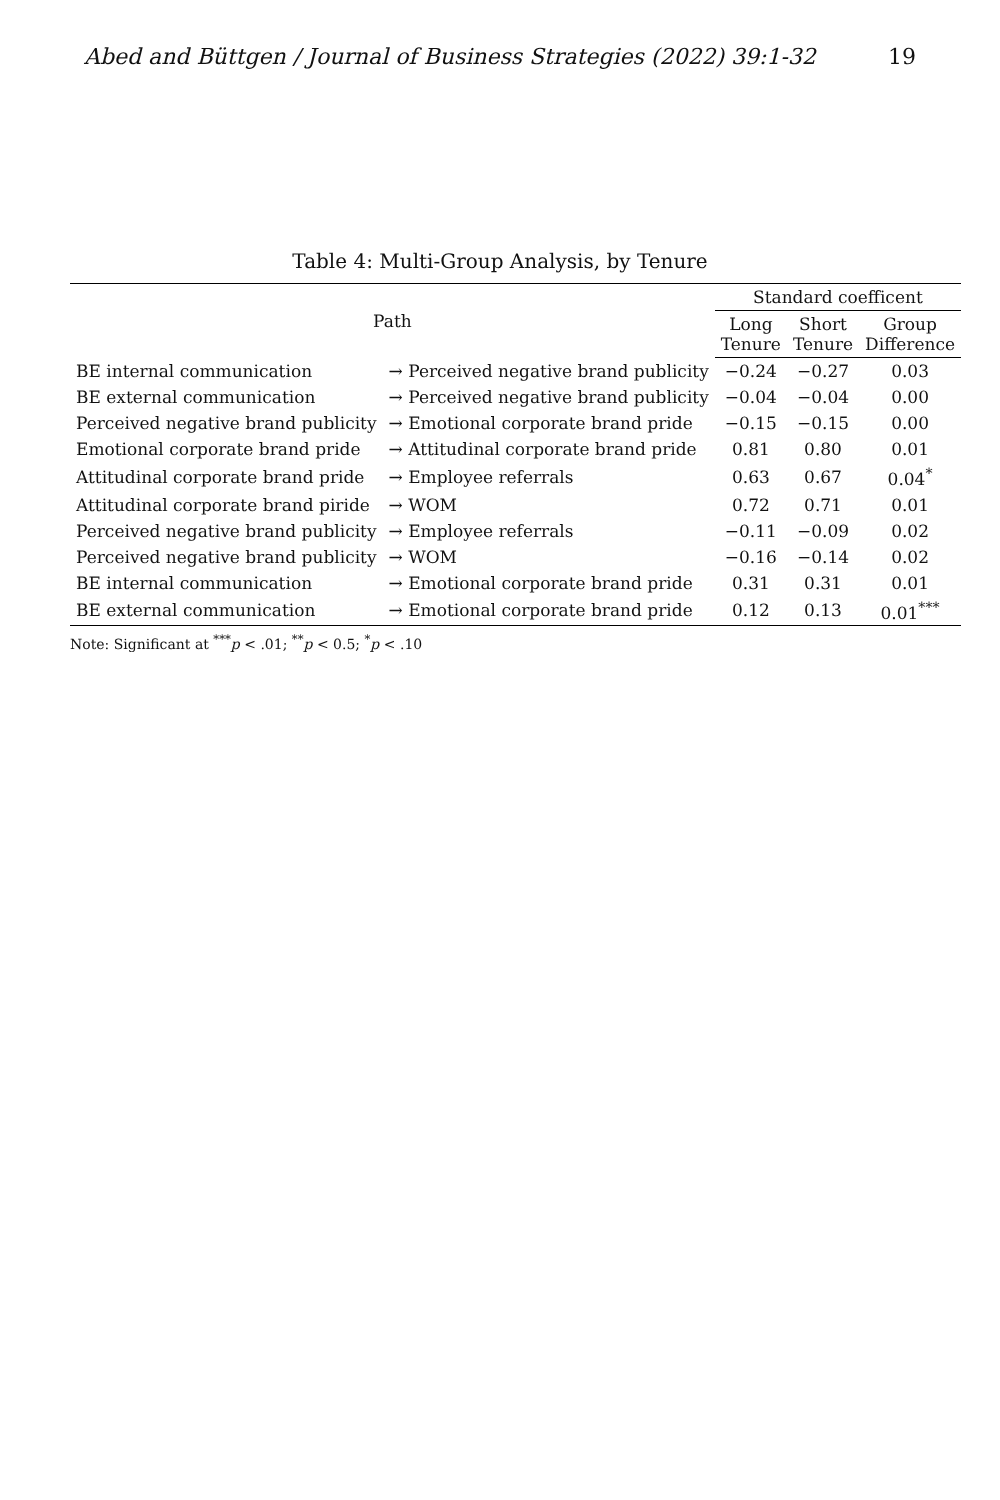Abed and Büttgen / Journal of Business Strategies (2022) 39:1-32 19
Table 4: Multi-Group Analysis, by Tenure
| Path | | Standard coefficent | | |
| --- | --- | --- | --- | --- |
| | | Long Tenure | Short Tenure | Group Difference |
| BE internal communication | → Perceived negative brand publicity | −0.24 | −0.27 | 0.03 |
| BE external communication | → Perceived negative brand publicity | −0.04 | −0.04 | 0.00 |
| Perceived negative brand publicity | → Emotional corporate brand pride | −0.15 | −0.15 | 0.00 |
| Emotional corporate brand pride | → Attitudinal corporate brand pride | 0.81 | 0.80 | 0.01 |
| Attitudinal corporate brand pride | → Employee referrals | 0.63 | 0.67 | 0.04<sup>*</sup> |
| Attitudinal corporate brand piride | → WOM | 0.72 | 0.71 | 0.01 |
| Perceived negative brand publicity | → Employee referrals | −0.11 | −0.09 | 0.02 |
| Perceived negative brand publicity | → WOM | −0.16 | −0.14 | 0.02 |
| BE internal communication | → Emotional corporate brand pride | 0.31 | 0.31 | 0.01 |
| BE external communication | → Emotional corporate brand pride | 0.12 | 0.13 | 0.01<sup>***</sup> |
Note: Significant at <sup>***</sup>p < .01; <sup>**</sup>p < 0.5; <sup>*</sup>p < .10